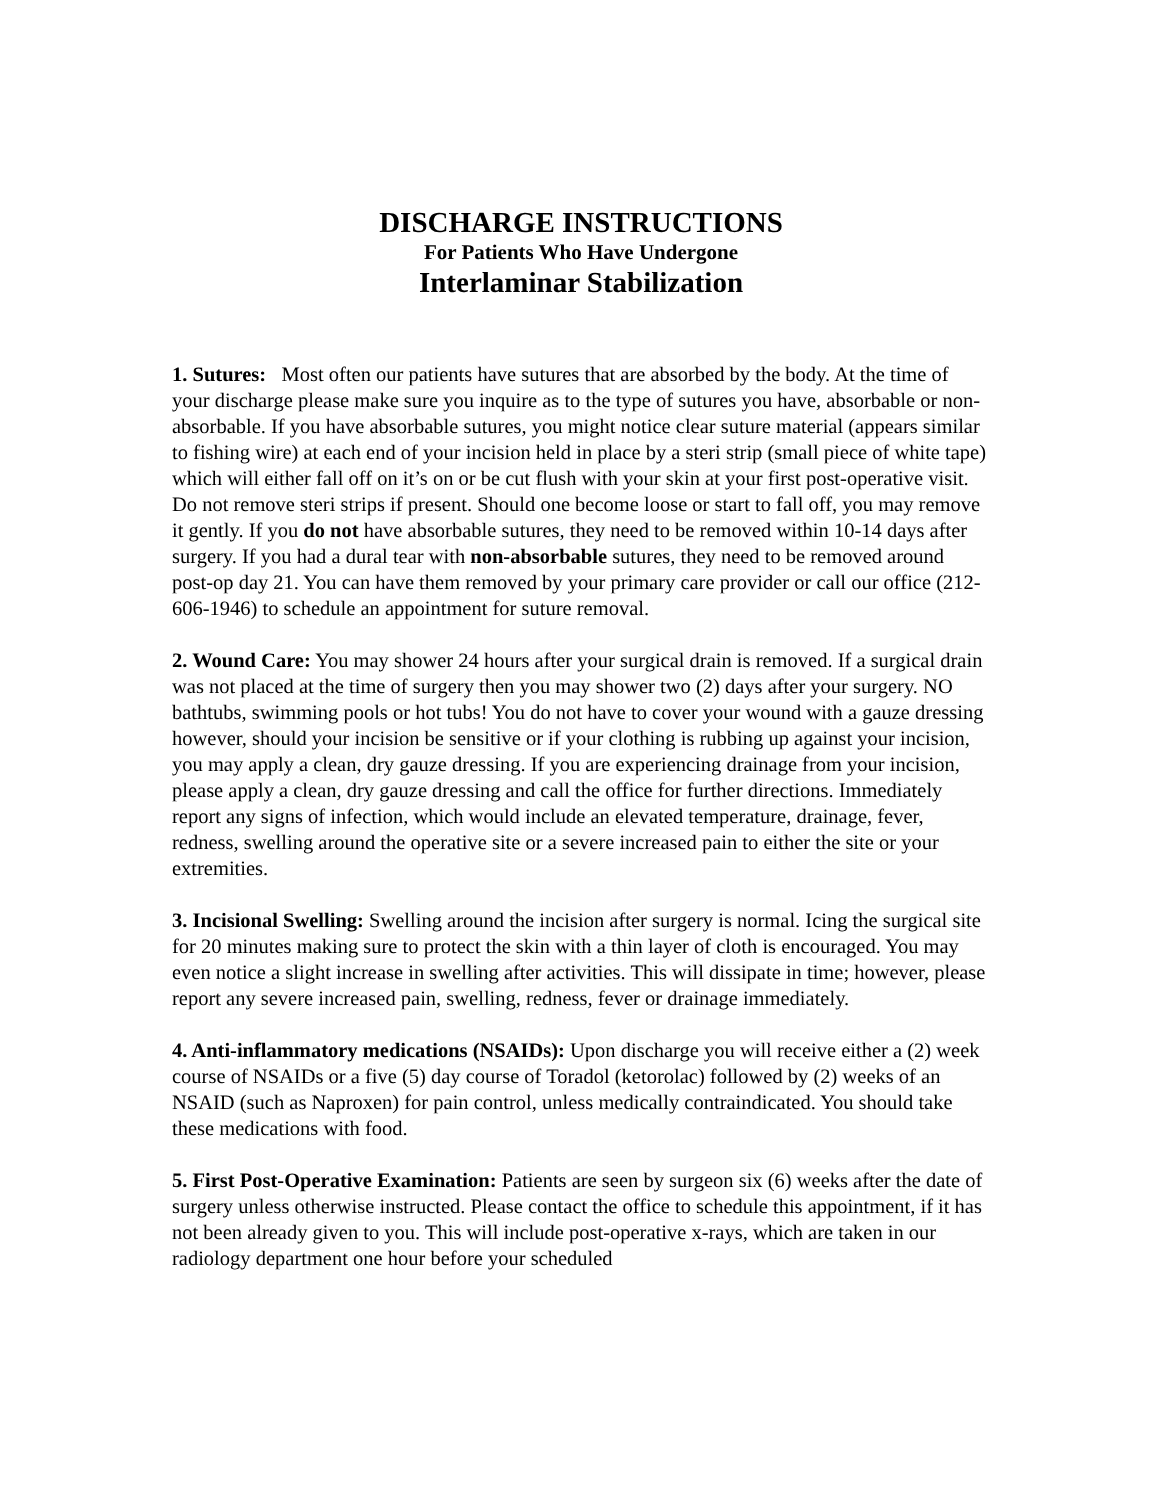DISCHARGE INSTRUCTIONS
For Patients Who Have Undergone
Interlaminar Stabilization
1. Sutures: Most often our patients have sutures that are absorbed by the body. At the time of your discharge please make sure you inquire as to the type of sutures you have, absorbable or non-absorbable. If you have absorbable sutures, you might notice clear suture material (appears similar to fishing wire) at each end of your incision held in place by a steri strip (small piece of white tape) which will either fall off on it’s on or be cut flush with your skin at your first post-operative visit. Do not remove steri strips if present. Should one become loose or start to fall off, you may remove it gently. If you do not have absorbable sutures, they need to be removed within 10-14 days after surgery. If you had a dural tear with non-absorbable sutures, they need to be removed around post-op day 21. You can have them removed by your primary care provider or call our office (212-606-1946) to schedule an appointment for suture removal.
2. Wound Care: You may shower 24 hours after your surgical drain is removed. If a surgical drain was not placed at the time of surgery then you may shower two (2) days after your surgery. NO bathtubs, swimming pools or hot tubs! You do not have to cover your wound with a gauze dressing however, should your incision be sensitive or if your clothing is rubbing up against your incision, you may apply a clean, dry gauze dressing. If you are experiencing drainage from your incision, please apply a clean, dry gauze dressing and call the office for further directions. Immediately report any signs of infection, which would include an elevated temperature, drainage, fever, redness, swelling around the operative site or a severe increased pain to either the site or your extremities.
3. Incisional Swelling: Swelling around the incision after surgery is normal. Icing the surgical site for 20 minutes making sure to protect the skin with a thin layer of cloth is encouraged. You may even notice a slight increase in swelling after activities. This will dissipate in time; however, please report any severe increased pain, swelling, redness, fever or drainage immediately.
4. Anti-inflammatory medications (NSAIDs): Upon discharge you will receive either a (2) week course of NSAIDs or a five (5) day course of Toradol (ketorolac) followed by (2) weeks of an NSAID (such as Naproxen) for pain control, unless medically contraindicated. You should take these medications with food.
5. First Post-Operative Examination: Patients are seen by surgeon six (6) weeks after the date of surgery unless otherwise instructed. Please contact the office to schedule this appointment, if it has not been already given to you. This will include post-operative x-rays, which are taken in our radiology department one hour before your scheduled